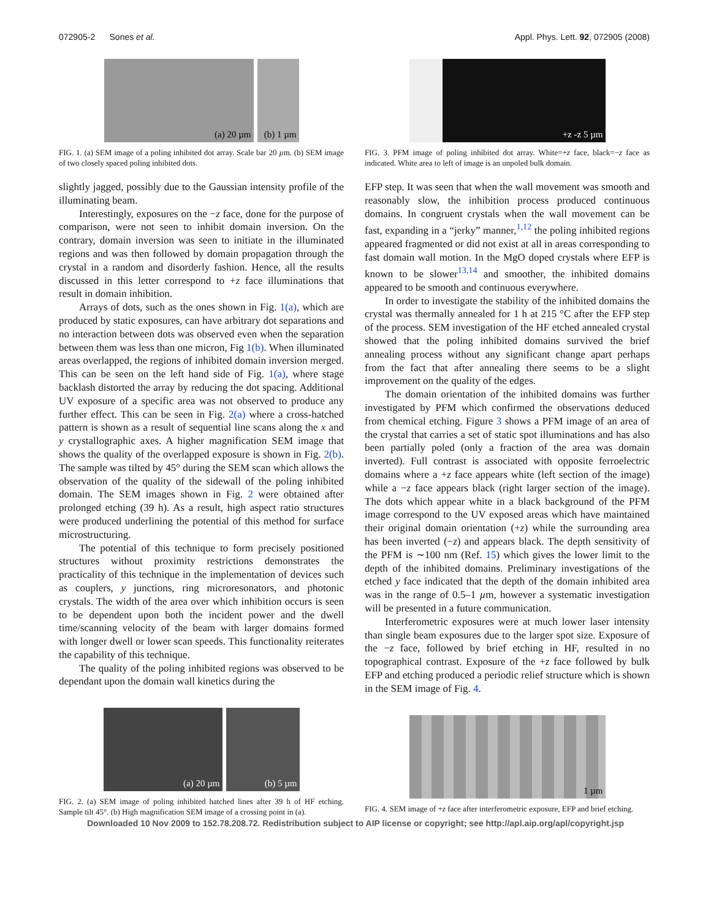072905-2 Sones et al. Appl. Phys. Lett. 92, 072905 (2008)
(a) 20 µm (b) 1 µm
FIG. 1. (a) SEM image of a poling inhibited dot array. Scale bar 20 µm. (b) SEM image of two closely spaced poling inhibited dots.
slightly jagged, possibly due to the Gaussian intensity profile of the illuminating beam.
Interestingly, exposures on the −z face, done for the purpose of comparison, were not seen to inhibit domain inversion. On the contrary, domain inversion was seen to initiate in the illuminated regions and was then followed by domain propagation through the crystal in a random and disorderly fashion. Hence, all the results discussed in this letter correspond to +z face illuminations that result in domain inhibition.
Arrays of dots, such as the ones shown in Fig. 1(a), which are produced by static exposures, can have arbitrary dot separations and no interaction between dots was observed even when the separation between them was less than one micron, Fig 1(b). When illuminated areas overlapped, the regions of inhibited domain inversion merged. This can be seen on the left hand side of Fig. 1(a), where stage backlash distorted the array by reducing the dot spacing. Additional UV exposure of a specific area was not observed to produce any further effect. This can be seen in Fig. 2(a) where a cross-hatched pattern is shown as a result of sequential line scans along the x and y crystallographic axes. A higher magnification SEM image that shows the quality of the overlapped exposure is shown in Fig. 2(b). The sample was tilted by 45° during the SEM scan which allows the observation of the quality of the sidewall of the poling inhibited domain. The SEM images shown in Fig. 2 were obtained after prolonged etching (39 h). As a result, high aspect ratio structures were produced underlining the potential of this method for surface microstructuring.
The potential of this technique to form precisely positioned structures without proximity restrictions demonstrates the practicality of this technique in the implementation of devices such as couplers, y junctions, ring microresonators, and photonic crystals. The width of the area over which inhibition occurs is seen to be dependent upon both the incident power and the dwell time/scanning velocity of the beam with larger domains formed with longer dwell or lower scan speeds. This functionality reiterates the capability of this technique.
The quality of the poling inhibited regions was observed to be dependant upon the domain wall kinetics during the
(a) 20 µm (b) 5 µm
FIG. 2. (a) SEM image of poling inhibited hatched lines after 39 h of HF etching. Sample tilt 45°. (b) High magnification SEM image of a crossing point in (a).
+z -z 5 µm
FIG. 3. PFM image of poling inhibited dot array. White=+z face, black=−z face as indicated. White area to left of image is an unpoled bulk domain.
EFP step. It was seen that when the wall movement was smooth and reasonably slow, the inhibition process produced continuous domains. In congruent crystals when the wall movement can be fast, expanding in a “jerky” manner,<sup>1,12</sup> the poling inhibited regions appeared fragmented or did not exist at all in areas corresponding to fast domain wall motion. In the MgO doped crystals where EFP is known to be slower<sup>13,14</sup> and smoother, the inhibited domains appeared to be smooth and continuous everywhere.
In order to investigate the stability of the inhibited domains the crystal was thermally annealed for 1 h at 215 °C after the EFP step of the process. SEM investigation of the HF etched annealed crystal showed that the poling inhibited domains survived the brief annealing process without any significant change apart perhaps from the fact that after annealing there seems to be a slight improvement on the quality of the edges.
The domain orientation of the inhibited domains was further investigated by PFM which confirmed the observations deduced from chemical etching. Figure 3 shows a PFM image of an area of the crystal that carries a set of static spot illuminations and has also been partially poled (only a fraction of the area was domain inverted). Full contrast is associated with opposite ferroelectric domains where a +z face appears white (left section of the image) while a −z face appears black (right larger section of the image). The dots which appear white in a black background of the PFM image correspond to the UV exposed areas which have maintained their original domain orientation (+z) while the surrounding area has been inverted (−z) and appears black. The depth sensitivity of the PFM is ∼100 nm (Ref. 15) which gives the lower limit to the depth of the inhibited domains. Preliminary investigations of the etched y face indicated that the depth of the domain inhibited area was in the range of 0.5–1 µm, however a systematic investigation will be presented in a future communication.
Interferometric exposures were at much lower laser intensity than single beam exposures due to the larger spot size. Exposure of the −z face, followed by brief etching in HF, resulted in no topographical contrast. Exposure of the +z face followed by bulk EFP and etching produced a periodic relief structure which is shown in the SEM image of Fig. 4.
1 µm
FIG. 4. SEM image of +z face after interferometric exposure, EFP and brief etching.
Downloaded 10 Nov 2009 to 152.78.208.72. Redistribution subject to AIP license or copyright; see http://apl.aip.org/apl/copyright.jsp